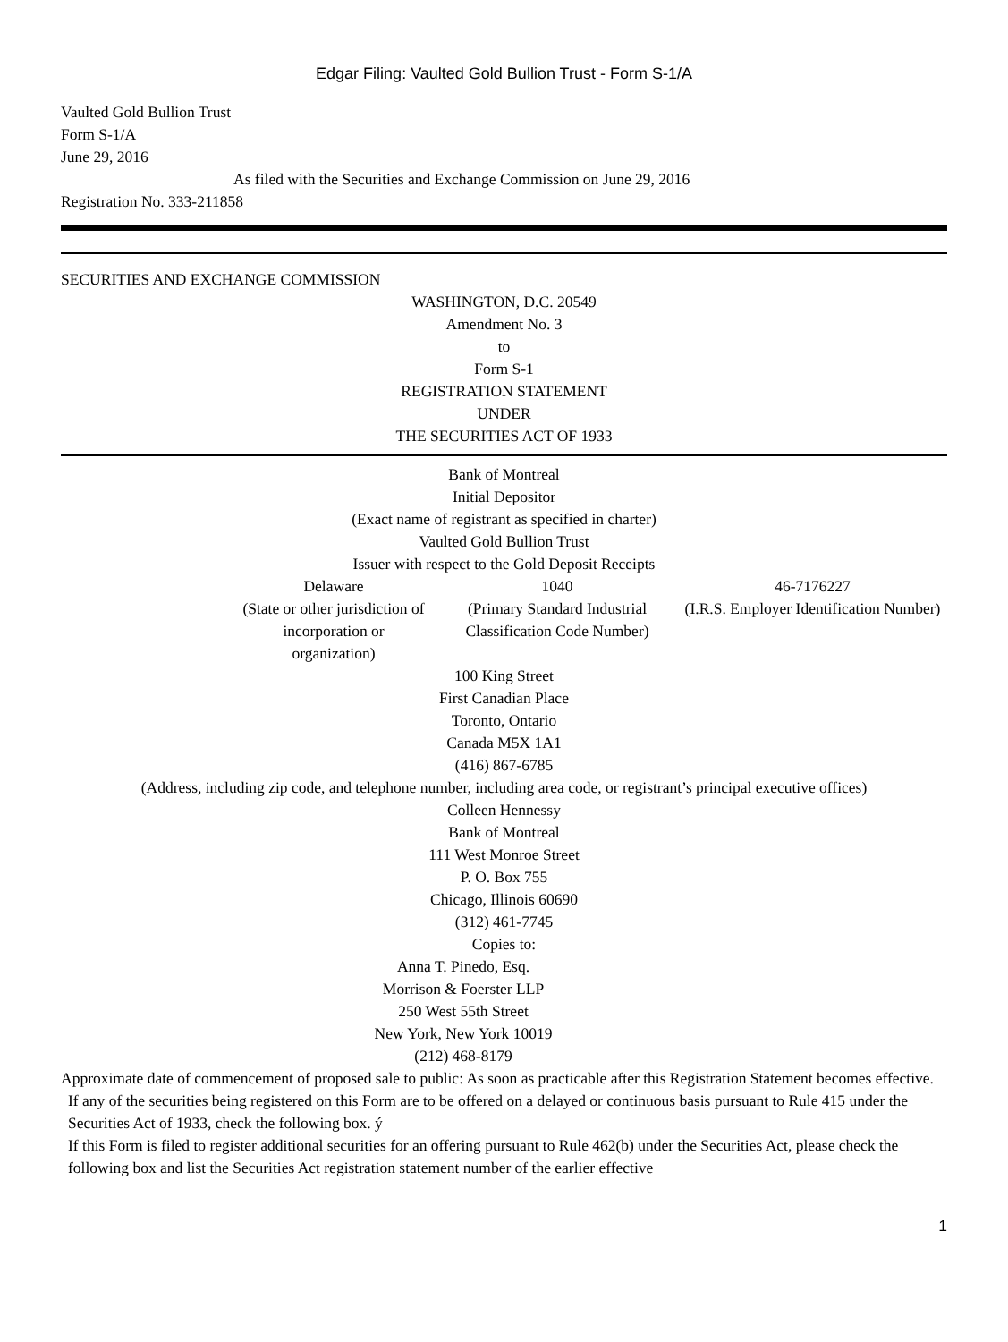Edgar Filing: Vaulted Gold Bullion Trust - Form S-1/A
Vaulted Gold Bullion Trust
Form S-1/A
June 29, 2016
As filed with the Securities and Exchange Commission on June 29, 2016
Registration No. 333-211858
SECURITIES AND EXCHANGE COMMISSION
WASHINGTON, D.C. 20549
Amendment No. 3
to
Form S-1
REGISTRATION STATEMENT
UNDER
THE SECURITIES ACT OF 1933
Bank of Montreal
Initial Depositor
(Exact name of registrant as specified in charter)
Vaulted Gold Bullion Trust
Issuer with respect to the Gold Deposit Receipts
| | Delaware (State or other jurisdiction of incorporation or organization) | 1040 (Primary Standard Industrial Classification Code Number) | 46-7176227 (I.R.S. Employer Identification Number) |
100 King Street
First Canadian Place
Toronto, Ontario
Canada M5X 1A1
(416) 867-6785
(Address, including zip code, and telephone number, including area code, or registrant’s principal executive offices)
Colleen Hennessy
Bank of Montreal
111 West Monroe Street
P. O. Box 755
Chicago, Illinois 60690
(312) 461-7745
Copies to:
Anna T. Pinedo, Esq.
Morrison & Foerster LLP
250 West 55th Street
New York, New York 10019
(212) 468-8179
Approximate date of commencement of proposed sale to public: As soon as practicable after this Registration Statement becomes effective.
If any of the securities being registered on this Form are to be offered on a delayed or continuous basis pursuant to Rule 415 under the Securities Act of 1933, check the following box. ý
If this Form is filed to register additional securities for an offering pursuant to Rule 462(b) under the Securities Act, please check the following box and list the Securities Act registration statement number of the earlier effective
1